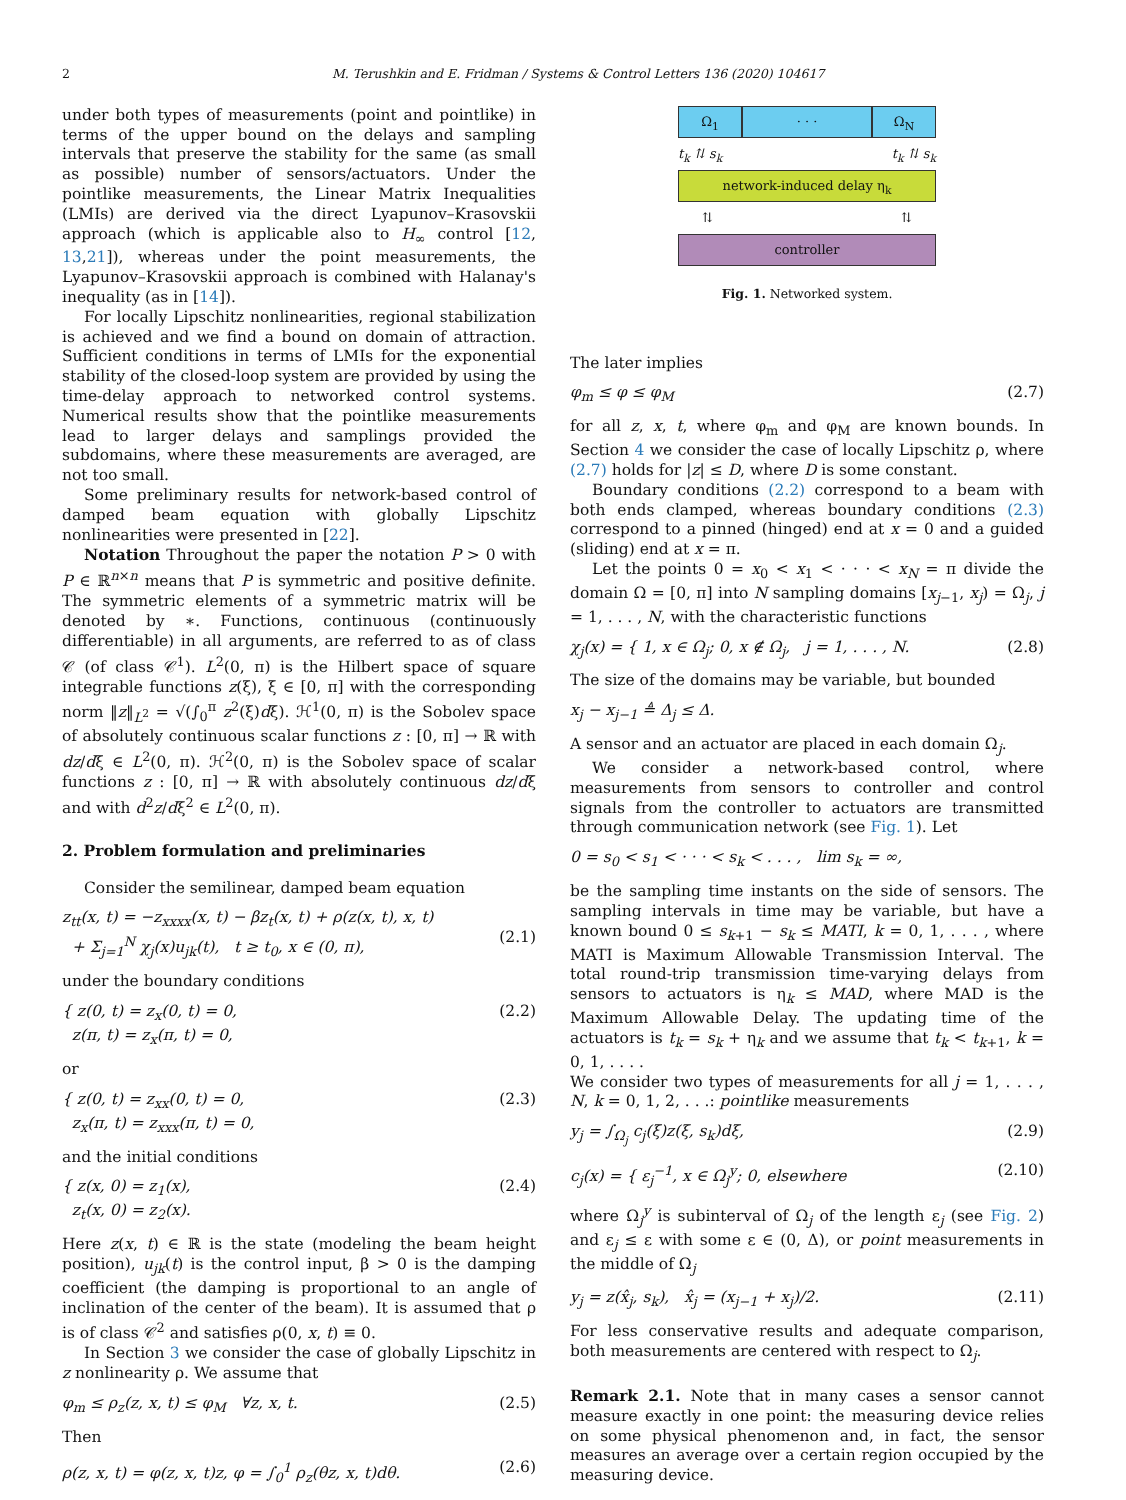2 M. Terushkin and E. Fridman / Systems & Control Letters 136 (2020) 104617
under both types of measurements (point and pointlike) in terms of the upper bound on the delays and sampling intervals that preserve the stability for the same (as small as possible) number of sensors/actuators. Under the pointlike measurements, the Linear Matrix Inequalities (LMIs) are derived via the direct Lyapunov–Krasovskii approach (which is applicable also to H<sub>∞</sub> control [12, 13,21]), whereas under the point measurements, the Lyapunov–Krasovskii approach is combined with Halanay's inequality (as in [14]).
For locally Lipschitz nonlinearities, regional stabilization is achieved and we find a bound on domain of attraction. Sufficient conditions in terms of LMIs for the exponential stability of the closed-loop system are provided by using the time-delay approach to networked control systems. Numerical results show that the pointlike measurements lead to larger delays and samplings provided the subdomains, where these measurements are averaged, are not too small.
Some preliminary results for network-based control of damped beam equation with globally Lipschitz nonlinearities were presented in [22].
Notation Throughout the paper the notation P > 0 with P ∈ ℝ<sup>n×n</sup> means that P is symmetric and positive definite. The symmetric elements of a symmetric matrix will be denoted by ∗. Functions, continuous (continuously differentiable) in all arguments, are referred to as of class 𝒞 (of class 𝒞<sup>1</sup>). L<sup>2</sup>(0, π) is the Hilbert space of square integrable functions z(ξ), ξ ∈ [0, π] with the corresponding norm ‖z‖<sub>L<sup>2</sup></sub> = √(∫<sub>0</sub><sup>π</sup> z<sup>2</sup>(ξ)dξ). ℋ<sup>1</sup>(0, π) is the Sobolev space of absolutely continuous scalar functions z : [0, π] → ℝ with dz/dξ ∈ L<sup>2</sup>(0, π). ℋ<sup>2</sup>(0, π) is the Sobolev space of scalar functions z : [0, π] → ℝ with absolutely continuous dz/dξ and with d<sup>2</sup>z/dξ<sup>2</sup> ∈ L<sup>2</sup>(0, π).
2. Problem formulation and preliminaries
Consider the semilinear, damped beam equation
z<sub>tt</sub>(x, t) = −z<sub>xxxx</sub>(x, t) − βz<sub>t</sub>(x, t) + ρ(z(x, t), x, t)
+ Σ<sub>j=1</sub><sup>N</sup> χ<sub>j</sub>(x)u<sub>jk</sub>(t), t ≥ t<sub>0</sub>, x ∈ (0, π),
(2.1)
under the boundary conditions
{ z(0, t) = z<sub>x</sub>(0, t) = 0,
z(π, t) = z<sub>x</sub>(π, t) = 0, (2.2)
or
{ z(0, t) = z<sub>xx</sub>(0, t) = 0,
z<sub>x</sub>(π, t) = z<sub>xxx</sub>(π, t) = 0, (2.3)
and the initial conditions
{ z(x, 0) = z<sub>1</sub>(x),
z<sub>t</sub>(x, 0) = z<sub>2</sub>(x). (2.4)
Here z(x, t) ∈ ℝ is the state (modeling the beam height position), u<sub>jk</sub>(t) is the control input, β > 0 is the damping coefficient (the damping is proportional to an angle of inclination of the center of the beam). It is assumed that ρ is of class 𝒞<sup>2</sup> and satisfies ρ(0, x, t) ≡ 0.
In Section 3 we consider the case of globally Lipschitz in z nonlinearity ρ. We assume that
φ<sub>m</sub> ≤ ρ<sub>z</sub>(z, x, t) ≤ φ<sub>M</sub> ∀z, x, t. (2.5)
Then
ρ(z, x, t) = φ(z, x, t)z, φ = ∫<sub>0</sub><sup>1</sup> ρ<sub>z</sub>(θz, x, t)dθ. (2.6)
Ω<sub>1</sub> · · · Ω<sub>N</sub>
t<sub>k</sub> ⇅ s<sub>k</sub> t<sub>k</sub> ⇅ s<sub>k</sub>
network-induced delay η<sub>k</sub>
⇅ ⇅
controller
Fig. 1. Networked system.
The later implies
φ<sub>m</sub> ≤ φ ≤ φ<sub>M</sub> (2.7)
for all z, x, t, where φ<sub>m</sub> and φ<sub>M</sub> are known bounds. In Section 4 we consider the case of locally Lipschitz ρ, where (2.7) holds for |z| ≤ D, where D is some constant.
Boundary conditions (2.2) correspond to a beam with both ends clamped, whereas boundary conditions (2.3) correspond to a pinned (hinged) end at x = 0 and a guided (sliding) end at x = π.
Let the points 0 = x<sub>0</sub> < x<sub>1</sub> < · · · < x<sub>N</sub> = π divide the domain Ω = [0, π] into N sampling domains [x<sub>j−1</sub>, x<sub>j</sub>) = Ω<sub>j</sub>, j = 1, . . . , N, with the characteristic functions
χ<sub>j</sub>(x) = { 1, x ∈ Ω<sub>j</sub>; 0, x ∉ Ω<sub>j</sub>, j = 1, . . . , N. (2.8)
The size of the domains may be variable, but bounded
x<sub>j</sub> − x<sub>j−1</sub> ≜ Δ<sub>j</sub> ≤ Δ.
A sensor and an actuator are placed in each domain Ω<sub>j</sub>.
We consider a network-based control, where measurements from sensors to controller and control signals from the controller to actuators are transmitted through communication network (see Fig. 1). Let
0 = s<sub>0</sub> < s<sub>1</sub> < · · · < s<sub>k</sub> < . . . , lim s<sub>k</sub> = ∞,
be the sampling time instants on the side of sensors. The sampling intervals in time may be variable, but have a known bound 0 ≤ s<sub>k+1</sub> − s<sub>k</sub> ≤ MATI, k = 0, 1, . . . , where MATI is Maximum Allowable Transmission Interval. The total round-trip transmission time-varying delays from sensors to actuators is η<sub>k</sub> ≤ MAD, where MAD is the Maximum Allowable Delay. The updating time of the actuators is t<sub>k</sub> = s<sub>k</sub> + η<sub>k</sub> and we assume that t<sub>k</sub> < t<sub>k+1</sub>, k = 0, 1, . . . .
We consider two types of measurements for all j = 1, . . . , N, k = 0, 1, 2, . . .: pointlike measurements
y<sub>j</sub> = ∫<sub>Ω<sub>j</sub></sub> c<sub>j</sub>(ξ)z(ξ, s<sub>k</sub>)dξ, (2.9)
c<sub>j</sub>(x) = { ε<sub>j</sub><sup>−1</sup>, x ∈ Ω<sub>j</sub><sup>y</sup>; 0, elsewhere (2.10)
where Ω<sub>j</sub><sup>y</sup> is subinterval of Ω<sub>j</sub> of the length ε<sub>j</sub> (see Fig. 2) and ε<sub>j</sub> ≤ ε with some ε ∈ (0, Δ), or point measurements in the middle of Ω<sub>j</sub>
y<sub>j</sub> = z(x̂<sub>j</sub>, s<sub>k</sub>), x̂<sub>j</sub> = (x<sub>j−1</sub> + x<sub>j</sub>)/2. (2.11)
For less conservative results and adequate comparison, both measurements are centered with respect to Ω<sub>j</sub>.
Remark 2.1. Note that in many cases a sensor cannot measure exactly in one point: the measuring device relies on some physical phenomenon and, in fact, the sensor measures an average over a certain region occupied by the measuring device.